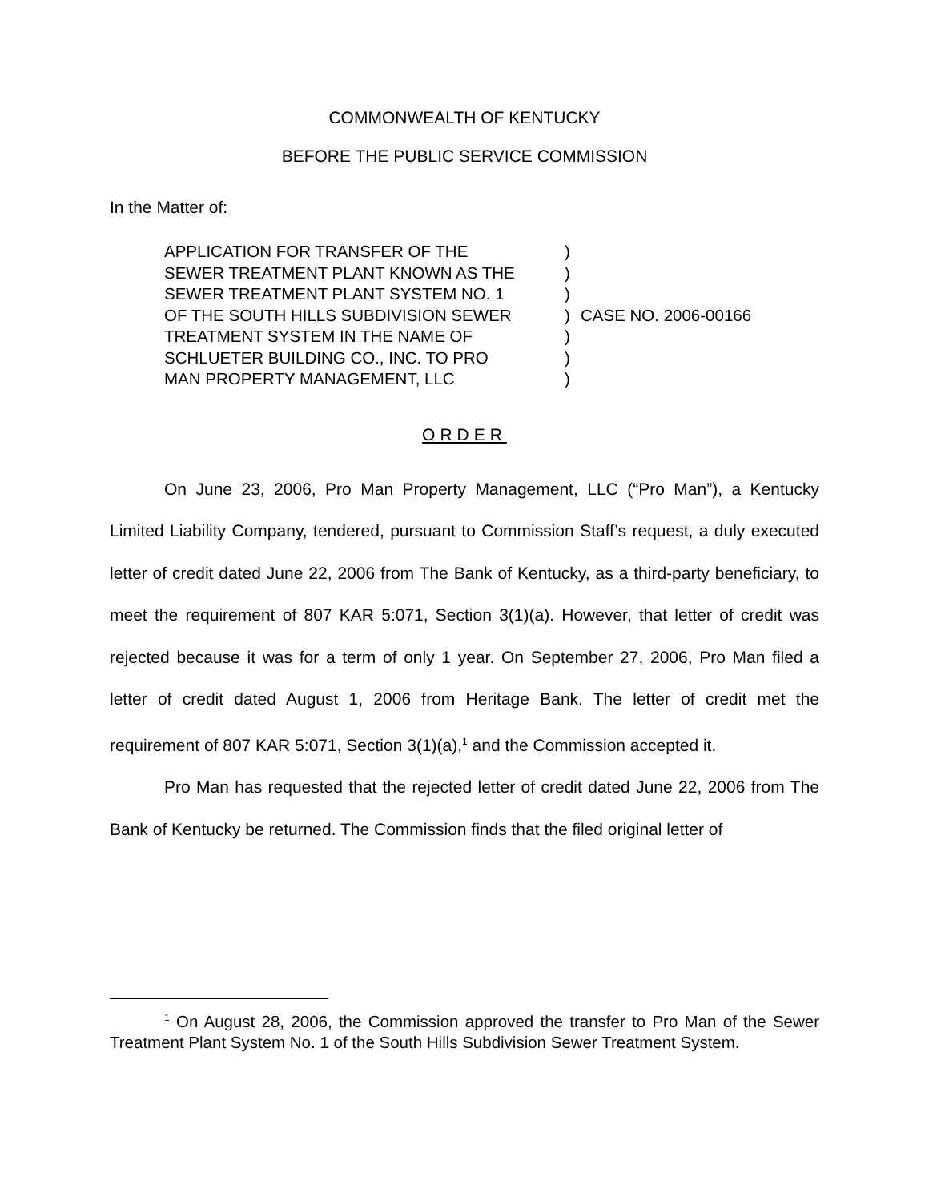COMMONWEALTH OF KENTUCKY
BEFORE THE PUBLIC SERVICE COMMISSION
In the Matter of:
APPLICATION FOR TRANSFER OF THE
SEWER TREATMENT PLANT KNOWN AS THE
SEWER TREATMENT PLANT SYSTEM NO. 1
OF THE SOUTH HILLS SUBDIVISION SEWER
TREATMENT SYSTEM IN THE NAME OF
SCHLUETER BUILDING CO., INC. TO PRO
MAN PROPERTY MANAGEMENT, LLC
)
)
)
)
)
)
)
CASE NO. 2006-00166
ORDER
On June 23, 2006, Pro Man Property Management, LLC (“Pro Man”), a Kentucky Limited Liability Company, tendered, pursuant to Commission Staff’s request, a duly executed letter of credit dated June 22, 2006 from The Bank of Kentucky, as a third-party beneficiary, to meet the requirement of 807 KAR 5:071, Section 3(1)(a). However, that letter of credit was rejected because it was for a term of only 1 year. On September 27, 2006, Pro Man filed a letter of credit dated August 1, 2006 from Heritage Bank. The letter of credit met the requirement of 807 KAR 5:071, Section 3(1)(a),<sup>1</sup> and the Commission accepted it.
Pro Man has requested that the rejected letter of credit dated June 22, 2006 from The Bank of Kentucky be returned. The Commission finds that the filed original letter of
<sup>1</sup> On August 28, 2006, the Commission approved the transfer to Pro Man of the Sewer Treatment Plant System No. 1 of the South Hills Subdivision Sewer Treatment System.